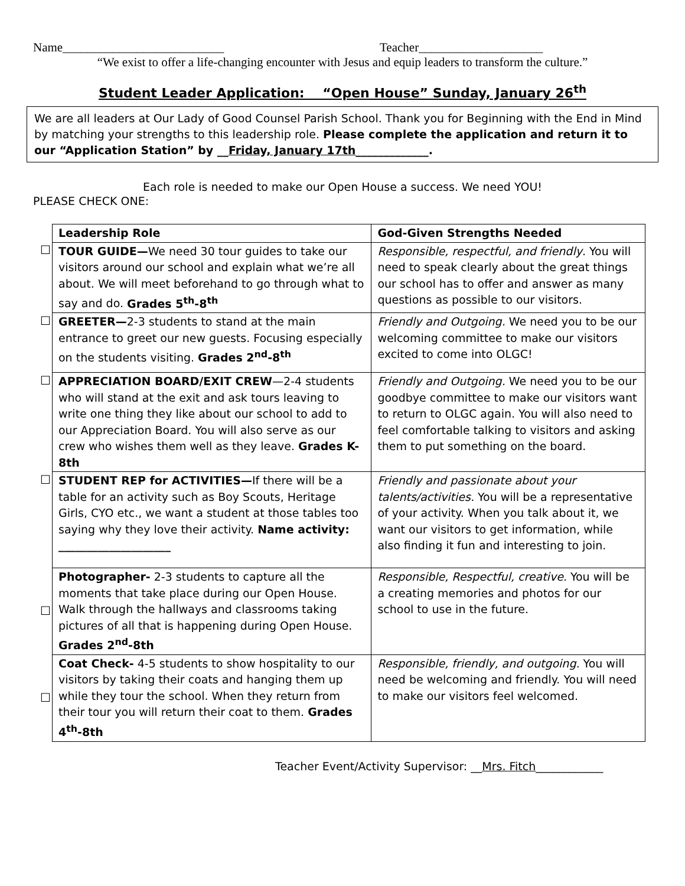Name__________________________ Teacher____________________
“We exist to offer a life-changing encounter with Jesus and equip leaders to transform the culture.”
Student Leader Application: “Open House” Sunday, January 26<sup>th</sup>
We are all leaders at Our Lady of Good Counsel Parish School. Thank you for Beginning with the End in Mind by matching your strengths to this leadership role. Please complete the application and return it to our “Application Station” by __Friday, January 17th_____________.
Each role is needed to make our Open House a success. We need YOU!
PLEASE CHECK ONE:
| | Leadership Role | God-Given Strengths Needed |
| ☐ | TOUR GUIDE— We need 30 tour guides to take our visitors around our school and explain what we’re all about. We will meet beforehand to go through what to say and do. Grades 5<sup>th</sup>-8<sup>th</sup> | Responsible, respectful, and friendly . You will need to speak clearly about the great things our school has to offer and answer as many questions as possible to our visitors. |
| ☐ | GREETER— 2-3 students to stand at the main entrance to greet our new guests. Focusing especially on the students visiting. Grades 2<sup>nd</sup>-8<sup>th</sup> | Friendly and Outgoing. We need you to be our welcoming committee to make our visitors excited to come into OLGC! |
| ☐ | APPRECIATION BOARD/EXIT CREW —2-4 students who will stand at the exit and ask tours leaving to write one thing they like about our school to add to our Appreciation Board. You will also serve as our crew who wishes them well as they leave. Grades K-8th | Friendly and Outgoing. We need you to be our goodbye committee to make our visitors want to return to OLGC again. You will also need to feel comfortable talking to visitors and asking them to put something on the board. |
| ☐ | STUDENT REP for ACTIVITIES— If there will be a table for an activity such as Boy Scouts, Heritage Girls, CYO etc., we want a student at those tables too saying why they love their activity. Name activity: ____________________ | Friendly and passionate about your talents/activities. You will be a representative of your activity. When you talk about it, we want our visitors to get information, while also finding it fun and interesting to join. |
| ☐ | Photographer- 2-3 students to capture all the moments that take place during our Open House. Walk through the hallways and classrooms taking pictures of all that is happening during Open House. Grades 2<sup>nd</sup>-8th | Responsible, Respectful, creative. You will be a creating memories and photos for our school to use in the future. |
| ☐ | Coat Check- 4-5 students to show hospitality to our visitors by taking their coats and hanging them up while they tour the school. When they return from their tour you will return their coat to them. Grades 4<sup>th</sup>-8th | Responsible, friendly, and outgoing. You will need be welcoming and friendly. You will need to make our visitors feel welcomed. |
Teacher Event/Activity Supervisor: __Mrs. Fitch____________